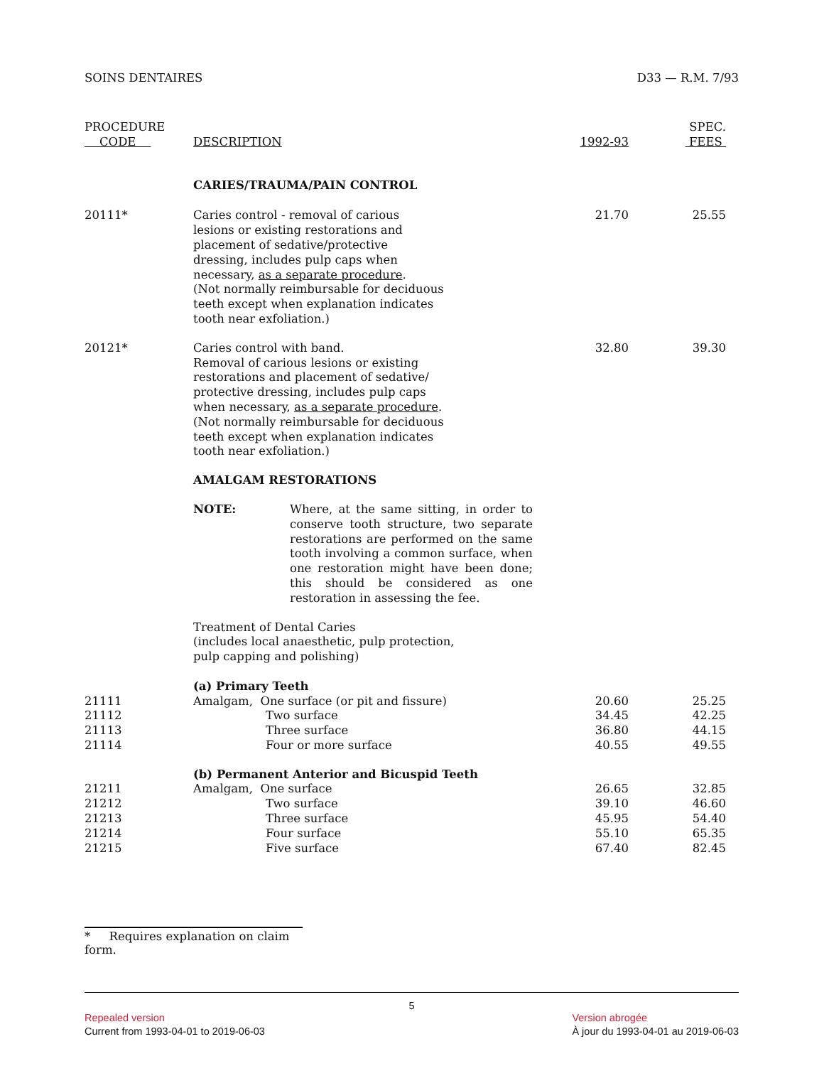SOINS DENTAIRES D33 — R.M. 7/93
| PROCEDURE CODE | DESCRIPTION | 1992-93 | SPEC. FEES |
| --- | --- | --- | --- |
| | CARIES/TRAUMA/PAIN CONTROL | | |
| 20111* | Caries control - removal of carious lesions or existing restorations and placement of sedative/protective dressing, includes pulp caps when necessary, as a separate procedure . (Not normally reimbursable for deciduous teeth except when explanation indicates tooth near exfoliation.) | 21.70 | 25.55 |
| 20121* | Caries control with band. Removal of carious lesions or existing restorations and placement of sedative/ protective dressing, includes pulp caps when necessary, as a separate procedure . (Not normally reimbursable for deciduous teeth except when explanation indicates tooth near exfoliation.) | 32.80 | 39.30 |
| | AMALGAM RESTORATIONS NOTE: Where, at the same sitting, in order to conserve tooth structure, two separate restorations are performed on the same tooth involving a common surface, when one restoration might have been done; this should be considered as one restoration in assessing the fee. Treatment of Dental Caries (includes local anaesthetic, pulp protection, pulp capping and polishing) (a) Primary Teeth | | |
| 21111 | Amalgam, One surface (or pit and fissure) | 20.60 | 25.25 |
| 21112 | Two surface | 34.45 | 42.25 |
| 21113 | Three surface | 36.80 | 44.15 |
| 21114 | Four or more surface | 40.55 | 49.55 |
| | (b) Permanent Anterior and Bicuspid Teeth | | |
| 21211 | Amalgam, One surface | 26.65 | 32.85 |
| 21212 | Two surface | 39.10 | 46.60 |
| 21213 | Three surface | 45.95 | 54.40 |
| 21214 | Four surface | 55.10 | 65.35 |
| 21215 | Five surface | 67.40 | 82.45 |
* Requires explanation on claim form.
5
Repealed version
Current from 1993-04-01 to 2019-06-03
Version abrogée
À jour du 1993-04-01 au 2019-06-03